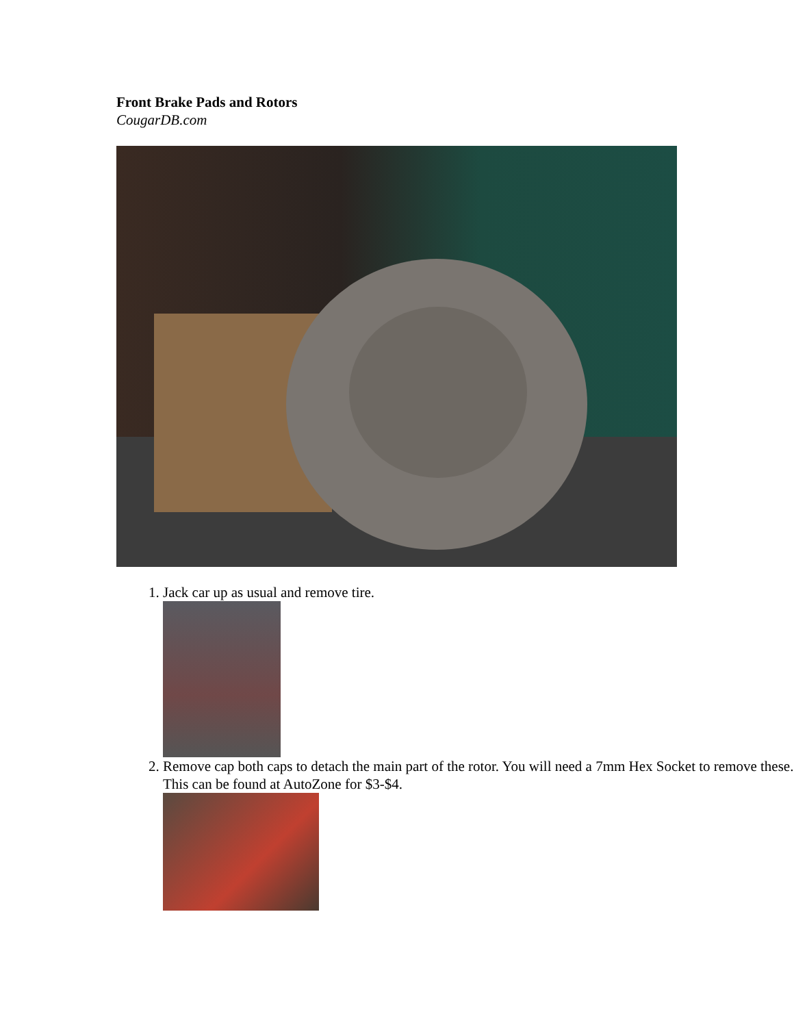Front Brake Pads and Rotors
CougarDB.com
1. Jack car up as usual and remove tire.
2. Remove cap both caps to detach the main part of the rotor. You will need a 7mm Hex Socket to remove these. This can be found at AutoZone for $3-$4.